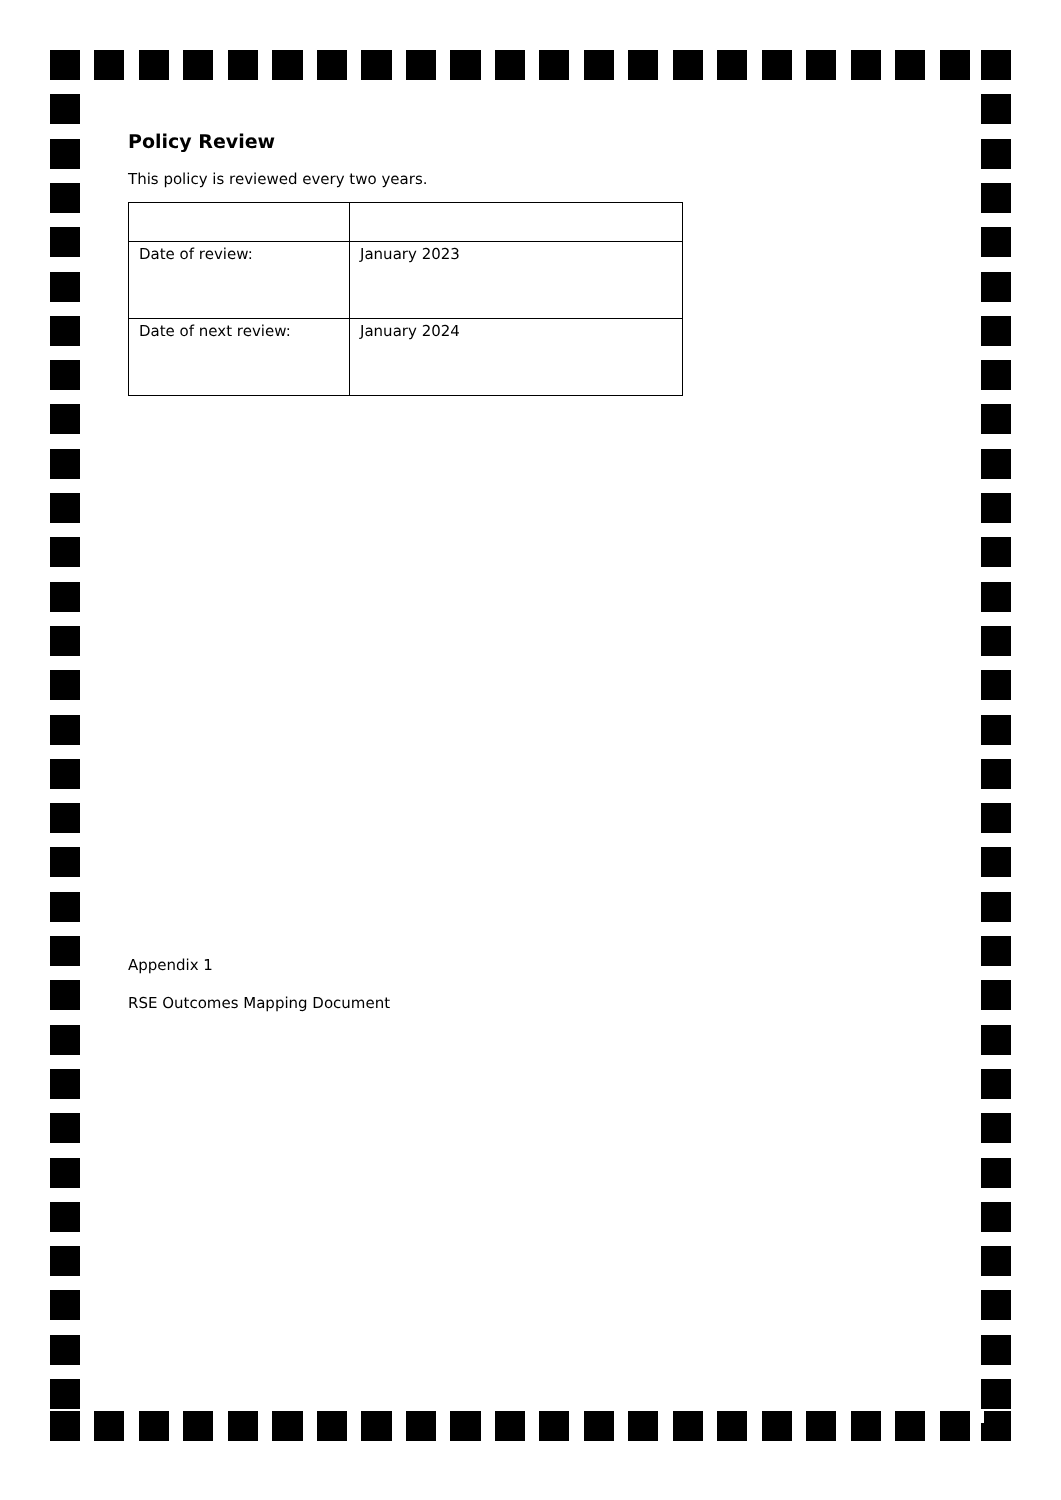Policy Review
This policy is reviewed every two years.
| Date of review: | January 2023 |
| Date of next review: | January 2024 |
Appendix 1
RSE Outcomes Mapping Document